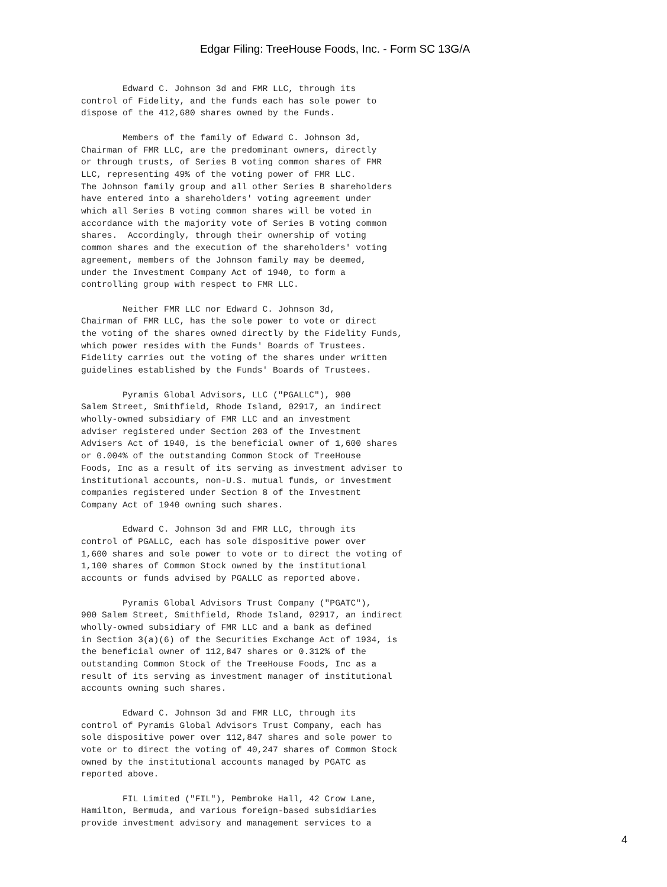Edgar Filing: TreeHouse Foods, Inc. - Form SC 13G/A
        Edward C. Johnson 3d and FMR LLC, through its
control of Fidelity, and the funds each has sole power to
dispose of the 412,680 shares owned by the Funds.

        Members of the family of Edward C. Johnson 3d,
Chairman of FMR LLC, are the predominant owners, directly
or through trusts, of Series B voting common shares of FMR
LLC, representing 49% of the voting power of FMR LLC.
The Johnson family group and all other Series B shareholders
have entered into a shareholders' voting agreement under
which all Series B voting common shares will be voted in
accordance with the majority vote of Series B voting common
shares.  Accordingly, through their ownership of voting
common shares and the execution of the shareholders' voting
agreement, members of the Johnson family may be deemed,
under the Investment Company Act of 1940, to form a
controlling group with respect to FMR LLC.

        Neither FMR LLC nor Edward C. Johnson 3d,
Chairman of FMR LLC, has the sole power to vote or direct
the voting of the shares owned directly by the Fidelity Funds,
which power resides with the Funds' Boards of Trustees.
Fidelity carries out the voting of the shares under written
guidelines established by the Funds' Boards of Trustees.

        Pyramis Global Advisors, LLC ("PGALLC"), 900
Salem Street, Smithfield, Rhode Island, 02917, an indirect
wholly-owned subsidiary of FMR LLC and an investment
adviser registered under Section 203 of the Investment
Advisers Act of 1940, is the beneficial owner of 1,600 shares
or 0.004% of the outstanding Common Stock of TreeHouse
Foods, Inc as a result of its serving as investment adviser to
institutional accounts, non-U.S. mutual funds, or investment
companies registered under Section 8 of the Investment
Company Act of 1940 owning such shares.

        Edward C. Johnson 3d and FMR LLC, through its
control of PGALLC, each has sole dispositive power over
1,600 shares and sole power to vote or to direct the voting of
1,100 shares of Common Stock owned by the institutional
accounts or funds advised by PGALLC as reported above.

        Pyramis Global Advisors Trust Company ("PGATC"),
900 Salem Street, Smithfield, Rhode Island, 02917, an indirect
wholly-owned subsidiary of FMR LLC and a bank as defined
in Section 3(a)(6) of the Securities Exchange Act of 1934, is
the beneficial owner of 112,847 shares or 0.312% of the
outstanding Common Stock of the TreeHouse Foods, Inc as a
result of its serving as investment manager of institutional
accounts owning such shares.

        Edward C. Johnson 3d and FMR LLC, through its
control of Pyramis Global Advisors Trust Company, each has
sole dispositive power over 112,847 shares and sole power to
vote or to direct the voting of 40,247 shares of Common Stock
owned by the institutional accounts managed by PGATC as
reported above.

        FIL Limited ("FIL"), Pembroke Hall, 42 Crow Lane,
Hamilton, Bermuda, and various foreign-based subsidiaries
provide investment advisory and management services to a
4